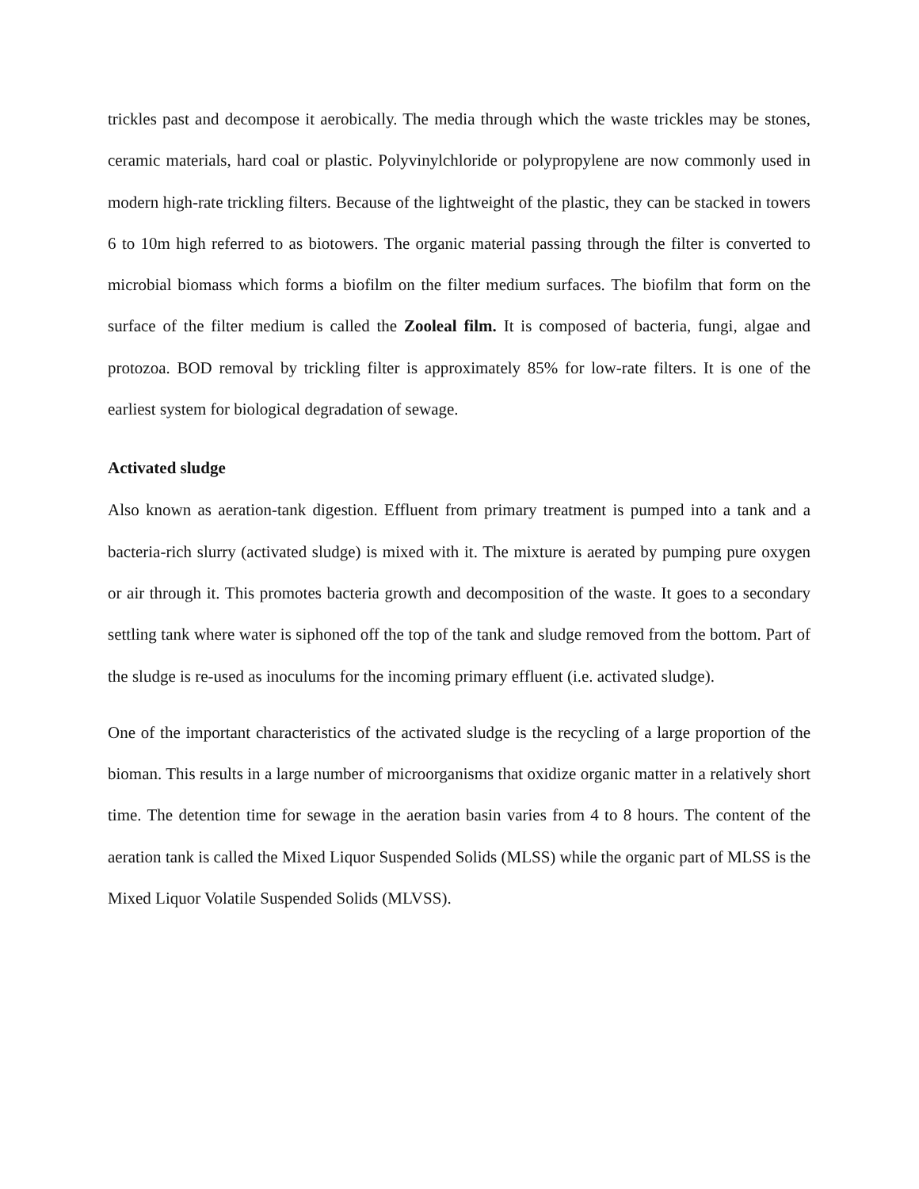trickles past and decompose it aerobically. The media through which the waste trickles may be stones, ceramic materials, hard coal or plastic. Polyvinylchloride or polypropylene are now commonly used in modern high-rate trickling filters. Because of the lightweight of the plastic, they can be stacked in towers 6 to 10m high referred to as biotowers. The organic material passing through the filter is converted to microbial biomass which forms a biofilm on the filter medium surfaces. The biofilm that form on the surface of the filter medium is called the Zooleal film. It is composed of bacteria, fungi, algae and protozoa. BOD removal by trickling filter is approximately 85% for low-rate filters. It is one of the earliest system for biological degradation of sewage.
Activated sludge
Also known as aeration-tank digestion. Effluent from primary treatment is pumped into a tank and a bacteria-rich slurry (activated sludge) is mixed with it. The mixture is aerated by pumping pure oxygen or air through it. This promotes bacteria growth and decomposition of the waste. It goes to a secondary settling tank where water is siphoned off the top of the tank and sludge removed from the bottom. Part of the sludge is re-used as inoculums for the incoming primary effluent (i.e. activated sludge).
One of the important characteristics of the activated sludge is the recycling of a large proportion of the bioman. This results in a large number of microorganisms that oxidize organic matter in a relatively short time. The detention time for sewage in the aeration basin varies from 4 to 8 hours. The content of the aeration tank is called the Mixed Liquor Suspended Solids (MLSS) while the organic part of MLSS is the Mixed Liquor Volatile Suspended Solids (MLVSS).